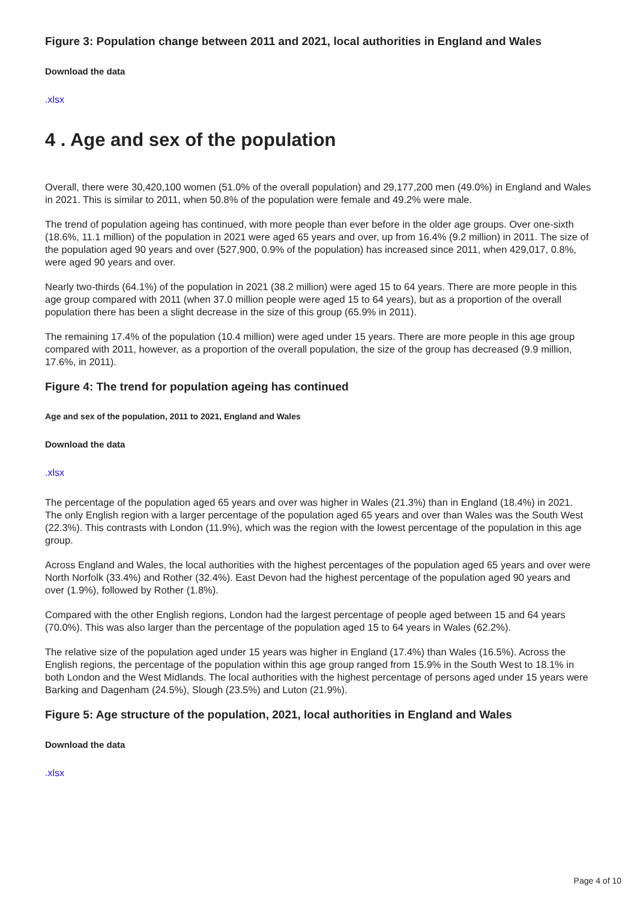Figure 3: Population change between 2011 and 2021, local authorities in England and Wales
Download the data
.xlsx
4 . Age and sex of the population
Overall, there were 30,420,100 women (51.0% of the overall population) and 29,177,200 men (49.0%) in England and Wales in 2021. This is similar to 2011, when 50.8% of the population were female and 49.2% were male.
The trend of population ageing has continued, with more people than ever before in the older age groups. Over one-sixth (18.6%, 11.1 million) of the population in 2021 were aged 65 years and over, up from 16.4% (9.2 million) in 2011. The size of the population aged 90 years and over (527,900, 0.9% of the population) has increased since 2011, when 429,017, 0.8%, were aged 90 years and over.
Nearly two-thirds (64.1%) of the population in 2021 (38.2 million) were aged 15 to 64 years. There are more people in this age group compared with 2011 (when 37.0 million people were aged 15 to 64 years), but as a proportion of the overall population there has been a slight decrease in the size of this group (65.9% in 2011).
The remaining 17.4% of the population (10.4 million) were aged under 15 years. There are more people in this age group compared with 2011, however, as a proportion of the overall population, the size of the group has decreased (9.9 million, 17.6%, in 2011).
Figure 4: The trend for population ageing has continued
Age and sex of the population, 2011 to 2021, England and Wales
Download the data
.xlsx
The percentage of the population aged 65 years and over was higher in Wales (21.3%) than in England (18.4%) in 2021. The only English region with a larger percentage of the population aged 65 years and over than Wales was the South West (22.3%). This contrasts with London (11.9%), which was the region with the lowest percentage of the population in this age group.
Across England and Wales, the local authorities with the highest percentages of the population aged 65 years and over were North Norfolk (33.4%) and Rother (32.4%). East Devon had the highest percentage of the population aged 90 years and over (1.9%), followed by Rother (1.8%).
Compared with the other English regions, London had the largest percentage of people aged between 15 and 64 years (70.0%). This was also larger than the percentage of the population aged 15 to 64 years in Wales (62.2%).
The relative size of the population aged under 15 years was higher in England (17.4%) than Wales (16.5%). Across the English regions, the percentage of the population within this age group ranged from 15.9% in the South West to 18.1% in both London and the West Midlands. The local authorities with the highest percentage of persons aged under 15 years were Barking and Dagenham (24.5%), Slough (23.5%) and Luton (21.9%).
Figure 5: Age structure of the population, 2021, local authorities in England and Wales
Download the data
.xlsx
Page 4 of 10